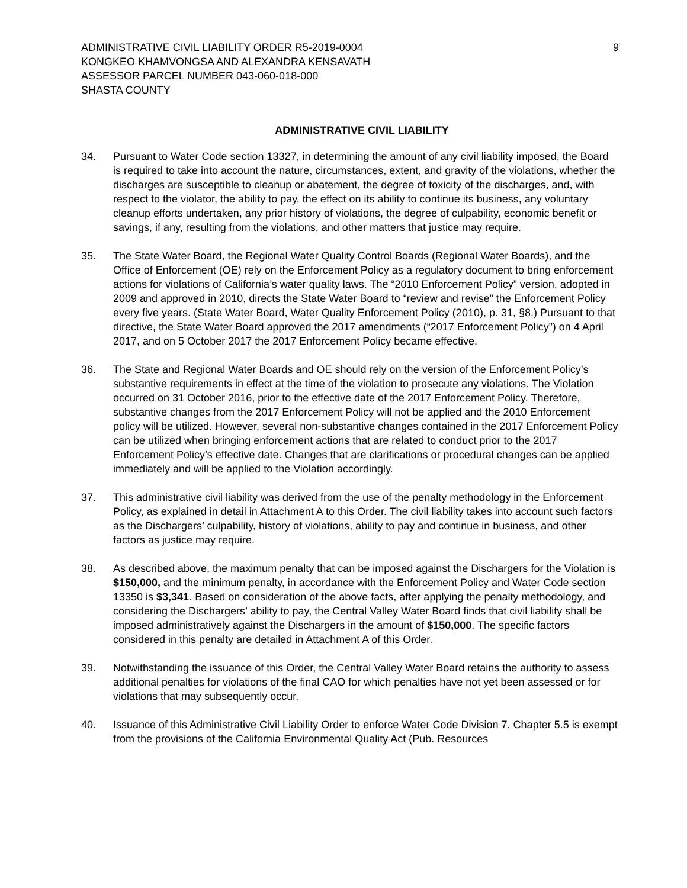ADMINISTRATIVE CIVIL LIABILITY ORDER R5-2019-0004
KONGKEO KHAMVONGSA AND ALEXANDRA KENSAVATH
ASSESSOR PARCEL NUMBER 043-060-018-000
SHASTA COUNTY
9
ADMINISTRATIVE CIVIL LIABILITY
34. Pursuant to Water Code section 13327, in determining the amount of any civil liability imposed, the Board is required to take into account the nature, circumstances, extent, and gravity of the violations, whether the discharges are susceptible to cleanup or abatement, the degree of toxicity of the discharges, and, with respect to the violator, the ability to pay, the effect on its ability to continue its business, any voluntary cleanup efforts undertaken, any prior history of violations, the degree of culpability, economic benefit or savings, if any, resulting from the violations, and other matters that justice may require.
35. The State Water Board, the Regional Water Quality Control Boards (Regional Water Boards), and the Office of Enforcement (OE) rely on the Enforcement Policy as a regulatory document to bring enforcement actions for violations of California’s water quality laws. The “2010 Enforcement Policy” version, adopted in 2009 and approved in 2010, directs the State Water Board to “review and revise” the Enforcement Policy every five years. (State Water Board, Water Quality Enforcement Policy (2010), p. 31, §8.) Pursuant to that directive, the State Water Board approved the 2017 amendments (“2017 Enforcement Policy”) on 4 April 2017, and on 5 October 2017 the 2017 Enforcement Policy became effective.
36. The State and Regional Water Boards and OE should rely on the version of the Enforcement Policy’s substantive requirements in effect at the time of the violation to prosecute any violations. The Violation occurred on 31 October 2016, prior to the effective date of the 2017 Enforcement Policy. Therefore, substantive changes from the 2017 Enforcement Policy will not be applied and the 2010 Enforcement policy will be utilized. However, several non-substantive changes contained in the 2017 Enforcement Policy can be utilized when bringing enforcement actions that are related to conduct prior to the 2017 Enforcement Policy’s effective date. Changes that are clarifications or procedural changes can be applied immediately and will be applied to the Violation accordingly.
37. This administrative civil liability was derived from the use of the penalty methodology in the Enforcement Policy, as explained in detail in Attachment A to this Order. The civil liability takes into account such factors as the Dischargers’ culpability, history of violations, ability to pay and continue in business, and other factors as justice may require.
38. As described above, the maximum penalty that can be imposed against the Dischargers for the Violation is $150,000, and the minimum penalty, in accordance with the Enforcement Policy and Water Code section 13350 is $3,341. Based on consideration of the above facts, after applying the penalty methodology, and considering the Dischargers’ ability to pay, the Central Valley Water Board finds that civil liability shall be imposed administratively against the Dischargers in the amount of $150,000. The specific factors considered in this penalty are detailed in Attachment A of this Order.
39. Notwithstanding the issuance of this Order, the Central Valley Water Board retains the authority to assess additional penalties for violations of the final CAO for which penalties have not yet been assessed or for violations that may subsequently occur.
40. Issuance of this Administrative Civil Liability Order to enforce Water Code Division 7, Chapter 5.5 is exempt from the provisions of the California Environmental Quality Act (Pub. Resources